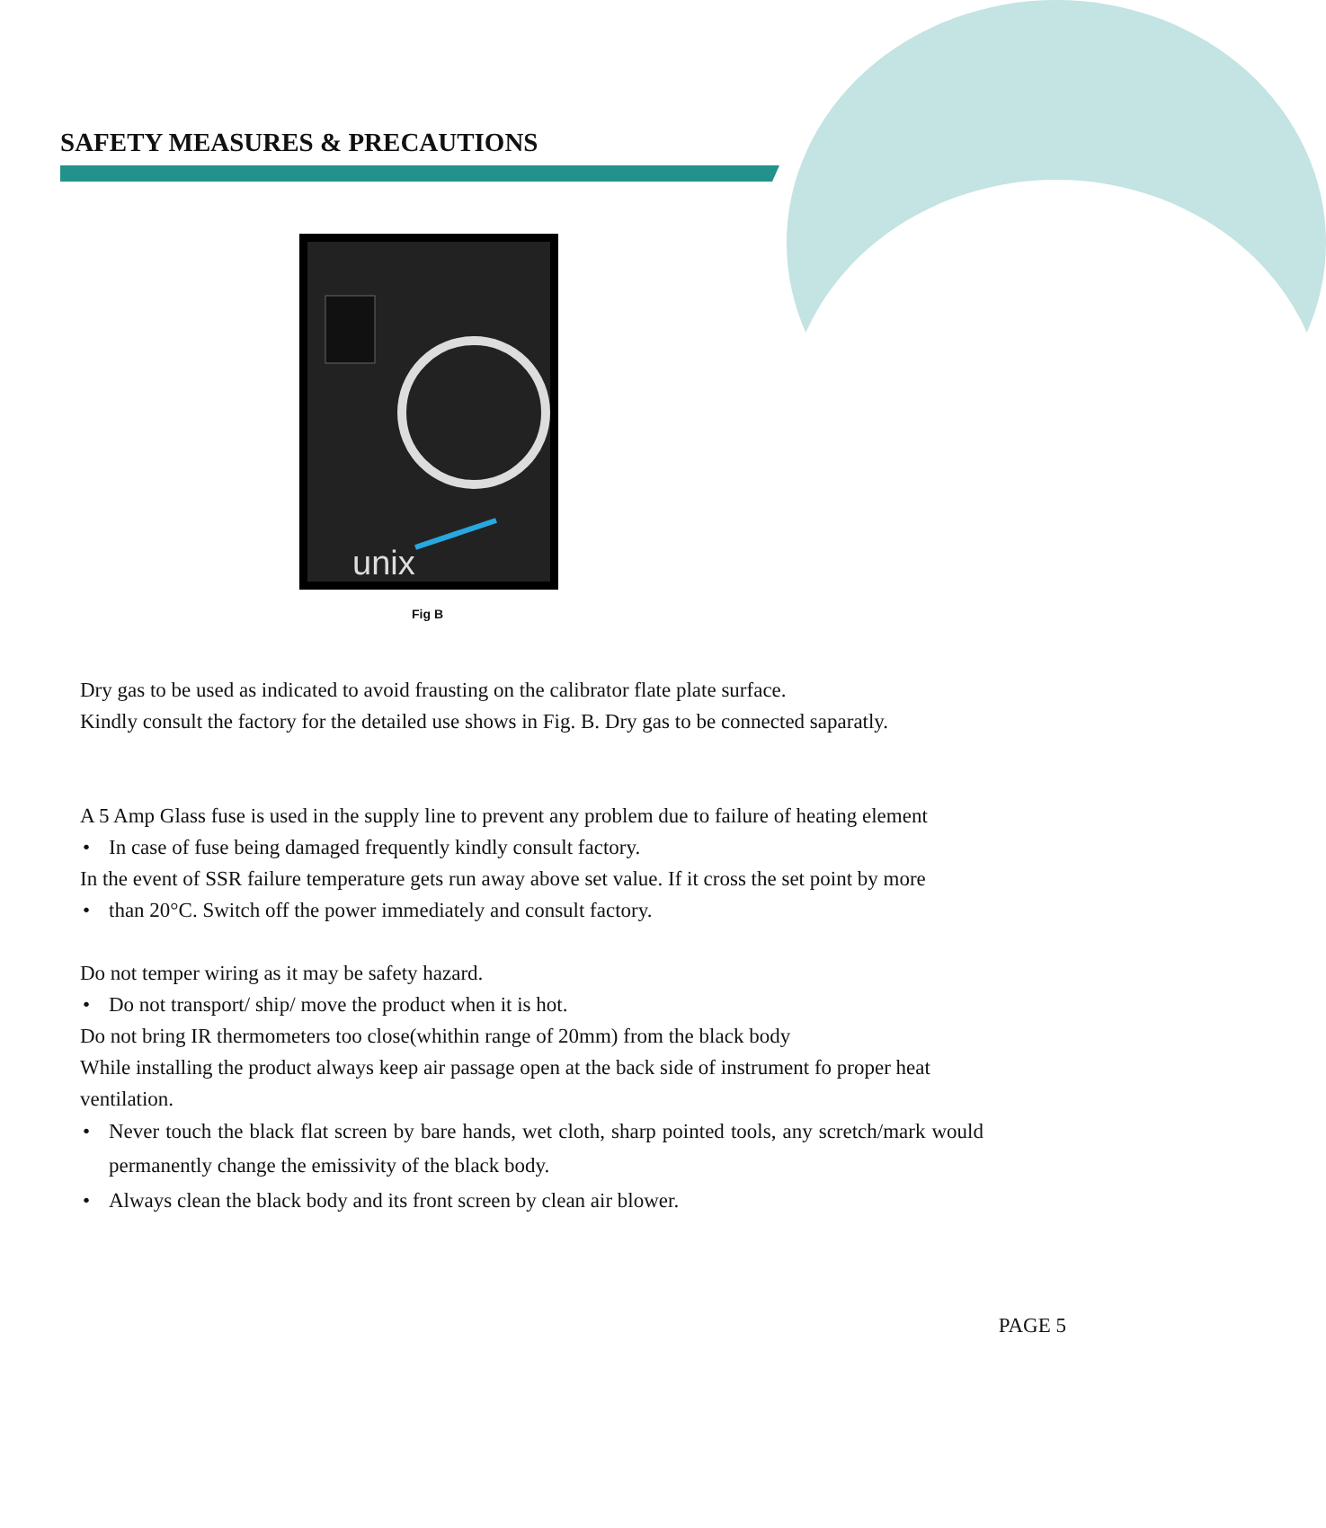SAFETY MEASURES & PRECAUTIONS
unix
Fig B
Dry gas to be used as indicated to avoid frausting on the calibrator flate plate surface.
Kindly consult the factory for the detailed use shows in Fig. B. Dry gas to be connected saparatly.
A 5 Amp Glass fuse is used in the supply line to prevent any problem due to failure of heating element
• In case of fuse being damaged frequently kindly consult factory.
In the event of SSR failure temperature gets run away above set value. If it cross the set point by more
• than 20°C. Switch off the power immediately and consult factory.
Do not temper wiring as it may be safety hazard.
• Do not transport/ ship/ move the product when it is hot.
Do not bring IR thermometers too close(whithin range of 20mm) from the black body
While installing the product always keep air passage open at the back side of instrument fo proper heat
ventilation.
• Never touch the black flat screen by bare hands, wet cloth, sharp pointed tools, any scretch/mark would permanently change the emissivity of the black body.
• Always clean the black body and its front screen by clean air blower.
PAGE 5